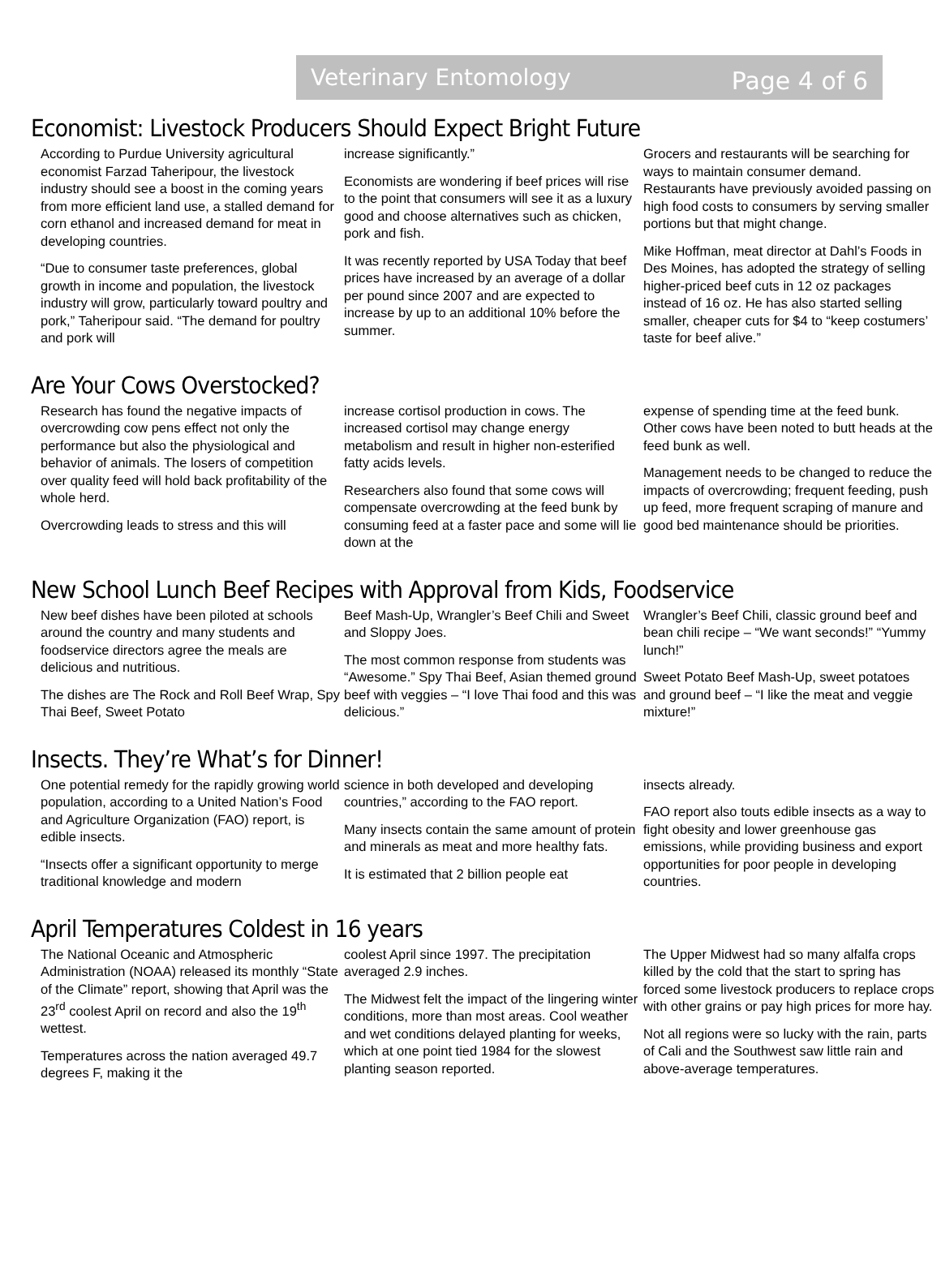Veterinary Entomology Page 4 of 6
Economist: Livestock Producers Should Expect Bright Future
According to Purdue University agricultural economist Farzad Taheripour, the livestock industry should see a boost in the coming years from more efficient land use, a stalled demand for corn ethanol and increased demand for meat in developing countries.
“Due to consumer taste preferences, global growth in income and population, the livestock industry will grow, particularly toward poultry and pork,” Taheripour said. “The demand for poultry and pork will
increase significantly.”
Economists are wondering if beef prices will rise to the point that consumers will see it as a luxury good and choose alternatives such as chicken, pork and fish.
It was recently reported by USA Today that beef prices have increased by an average of a dollar per pound since 2007 and are expected to increase by up to an additional 10% before the summer.
Grocers and restaurants will be searching for ways to maintain consumer demand. Restaurants have previously avoided passing on high food costs to consumers by serving smaller portions but that might change.
Mike Hoffman, meat director at Dahl’s Foods in Des Moines, has adopted the strategy of selling higher-priced beef cuts in 12 oz packages instead of 16 oz. He has also started selling smaller, cheaper cuts for $4 to “keep costumers’ taste for beef alive.”
Are Your Cows Overstocked?
Research has found the negative impacts of overcrowding cow pens effect not only the performance but also the physiological and behavior of animals. The losers of competition over quality feed will hold back profitability of the whole herd.
Overcrowding leads to stress and this will
increase cortisol production in cows. The increased cortisol may change energy metabolism and result in higher non-esterified fatty acids levels.
Researchers also found that some cows will compensate overcrowding at the feed bunk by consuming feed at a faster pace and some will lie down at the
expense of spending time at the feed bunk. Other cows have been noted to butt heads at the feed bunk as well.
Management needs to be changed to reduce the impacts of overcrowding; frequent feeding, push up feed, more frequent scraping of manure and good bed maintenance should be priorities.
New School Lunch Beef Recipes with Approval from Kids, Foodservice
New beef dishes have been piloted at schools around the country and many students and foodservice directors agree the meals are delicious and nutritious.
The dishes are The Rock and Roll Beef Wrap, Spy Thai Beef, Sweet Potato
Beef Mash-Up, Wrangler’s Beef Chili and Sweet and Sloppy Joes.
The most common response from students was “Awesome.” Spy Thai Beef, Asian themed ground beef with veggies – “I love Thai food and this was delicious.”
Wrangler’s Beef Chili, classic ground beef and bean chili recipe – “We want seconds!” “Yummy lunch!”
Sweet Potato Beef Mash-Up, sweet potatoes and ground beef – “I like the meat and veggie mixture!”
Insects. They’re What’s for Dinner!
One potential remedy for the rapidly growing world population, according to a United Nation’s Food and Agriculture Organization (FAO) report, is edible insects.
“Insects offer a significant opportunity to merge traditional knowledge and modern
science in both developed and developing countries,” according to the FAO report.
Many insects contain the same amount of protein and minerals as meat and more healthy fats.
It is estimated that 2 billion people eat
insects already.
FAO report also touts edible insects as a way to fight obesity and lower greenhouse gas emissions, while providing business and export opportunities for poor people in developing countries.
April Temperatures Coldest in 16 years
The National Oceanic and Atmospheric Administration (NOAA) released its monthly “State of the Climate” report, showing that April was the 23<sup>rd</sup> coolest April on record and also the 19<sup>th</sup> wettest.
Temperatures across the nation averaged 49.7 degrees F, making it the
coolest April since 1997. The precipitation averaged 2.9 inches.
The Midwest felt the impact of the lingering winter conditions, more than most areas. Cool weather and wet conditions delayed planting for weeks, which at one point tied 1984 for the slowest planting season reported.
The Upper Midwest had so many alfalfa crops killed by the cold that the start to spring has forced some livestock producers to replace crops with other grains or pay high prices for more hay.
Not all regions were so lucky with the rain, parts of Cali and the Southwest saw little rain and above-average temperatures.